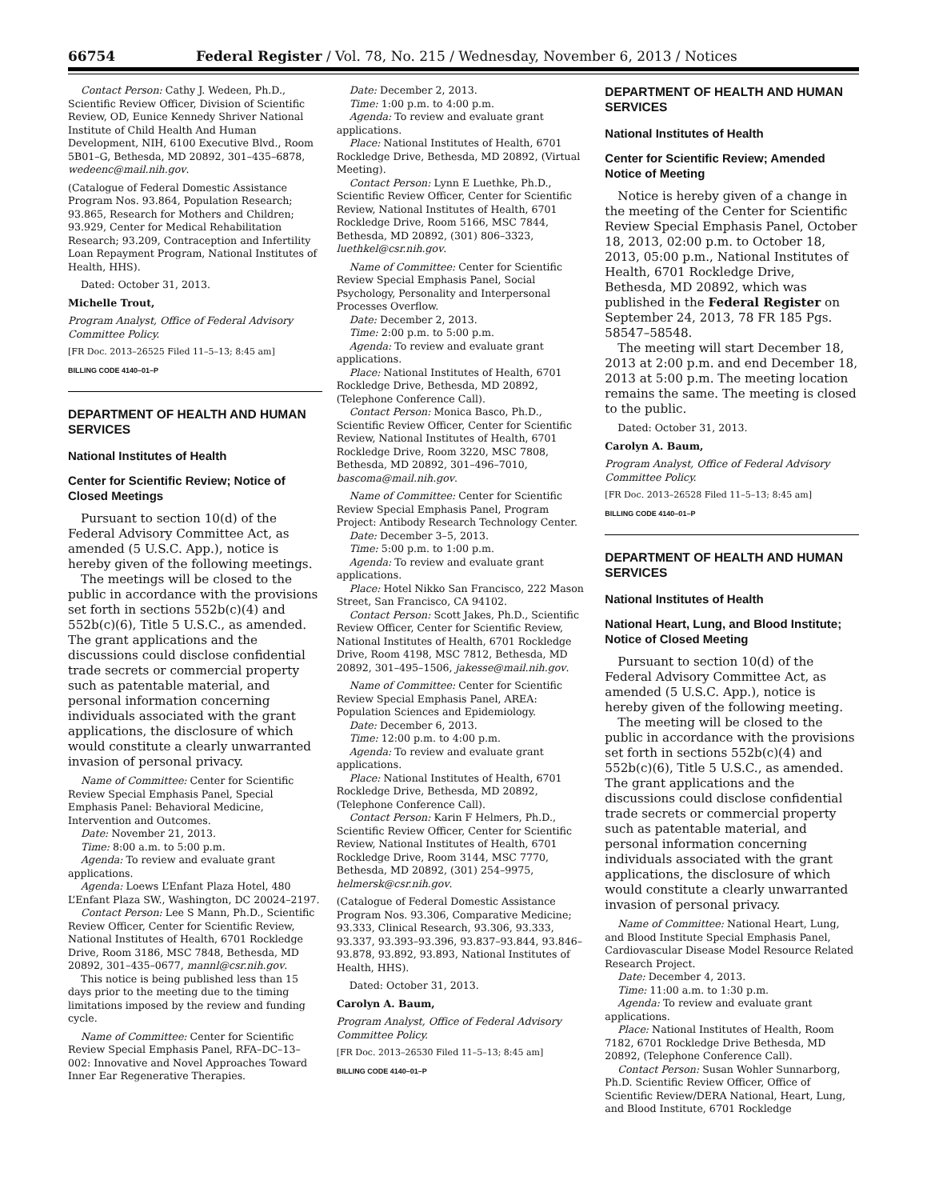66754 Federal Register / Vol. 78, No. 215 / Wednesday, November 6, 2013 / Notices
Contact Person: Cathy J. Wedeen, Ph.D., Scientific Review Officer, Division of Scientific Review, OD, Eunice Kennedy Shriver National Institute of Child Health And Human Development, NIH, 6100 Executive Blvd., Room 5B01–G, Bethesda, MD 20892, 301–435–6878, wedeenc@mail.nih.gov.
(Catalogue of Federal Domestic Assistance Program Nos. 93.864, Population Research; 93.865, Research for Mothers and Children; 93.929, Center for Medical Rehabilitation Research; 93.209, Contraception and Infertility Loan Repayment Program, National Institutes of Health, HHS).
Dated: October 31, 2013.
Michelle Trout,
Program Analyst, Office of Federal Advisory Committee Policy.
[FR Doc. 2013–26525 Filed 11–5–13; 8:45 am]
BILLING CODE 4140–01–P
DEPARTMENT OF HEALTH AND HUMAN SERVICES
National Institutes of Health
Center for Scientific Review; Notice of Closed Meetings
Pursuant to section 10(d) of the Federal Advisory Committee Act, as amended (5 U.S.C. App.), notice is hereby given of the following meetings.
The meetings will be closed to the public in accordance with the provisions set forth in sections 552b(c)(4) and 552b(c)(6), Title 5 U.S.C., as amended. The grant applications and the discussions could disclose confidential trade secrets or commercial property such as patentable material, and personal information concerning individuals associated with the grant applications, the disclosure of which would constitute a clearly unwarranted invasion of personal privacy.
Name of Committee: Center for Scientific Review Special Emphasis Panel, Special Emphasis Panel: Behavioral Medicine, Intervention and Outcomes.
Date: November 21, 2013.
Time: 8:00 a.m. to 5:00 p.m.
Agenda: To review and evaluate grant applications.
Agenda: Loews L’Enfant Plaza Hotel, 480 L’Enfant Plaza SW., Washington, DC 20024–2197.
Contact Person: Lee S Mann, Ph.D., Scientific Review Officer, Center for Scientific Review, National Institutes of Health, 6701 Rockledge Drive, Room 3186, MSC 7848, Bethesda, MD 20892, 301–435–0677, mannl@csr.nih.gov.
This notice is being published less than 15 days prior to the meeting due to the timing limitations imposed by the review and funding cycle.
Name of Committee: Center for Scientific Review Special Emphasis Panel, RFA–DC–13–002: Innovative and Novel Approaches Toward Inner Ear Regenerative Therapies.
Date: December 2, 2013.
Time: 1:00 p.m. to 4:00 p.m.
Agenda: To review and evaluate grant applications.
Place: National Institutes of Health, 6701 Rockledge Drive, Bethesda, MD 20892, (Virtual Meeting).
Contact Person: Lynn E Luethke, Ph.D., Scientific Review Officer, Center for Scientific Review, National Institutes of Health, 6701 Rockledge Drive, Room 5166, MSC 7844, Bethesda, MD 20892, (301) 806–3323, luethkel@csr.nih.gov.
Name of Committee: Center for Scientific Review Special Emphasis Panel, Social Psychology, Personality and Interpersonal Processes Overflow.
Date: December 2, 2013.
Time: 2:00 p.m. to 5:00 p.m.
Agenda: To review and evaluate grant applications.
Place: National Institutes of Health, 6701 Rockledge Drive, Bethesda, MD 20892, (Telephone Conference Call).
Contact Person: Monica Basco, Ph.D., Scientific Review Officer, Center for Scientific Review, National Institutes of Health, 6701 Rockledge Drive, Room 3220, MSC 7808, Bethesda, MD 20892, 301–496–7010, bascoma@mail.nih.gov.
Name of Committee: Center for Scientific Review Special Emphasis Panel, Program Project: Antibody Research Technology Center.
Date: December 3–5, 2013.
Time: 5:00 p.m. to 1:00 p.m.
Agenda: To review and evaluate grant applications.
Place: Hotel Nikko San Francisco, 222 Mason Street, San Francisco, CA 94102.
Contact Person: Scott Jakes, Ph.D., Scientific Review Officer, Center for Scientific Review, National Institutes of Health, 6701 Rockledge Drive, Room 4198, MSC 7812, Bethesda, MD 20892, 301–495–1506, jakesse@mail.nih.gov.
Name of Committee: Center for Scientific Review Special Emphasis Panel, AREA: Population Sciences and Epidemiology.
Date: December 6, 2013.
Time: 12:00 p.m. to 4:00 p.m.
Agenda: To review and evaluate grant applications.
Place: National Institutes of Health, 6701 Rockledge Drive, Bethesda, MD 20892, (Telephone Conference Call).
Contact Person: Karin F Helmers, Ph.D., Scientific Review Officer, Center for Scientific Review, National Institutes of Health, 6701 Rockledge Drive, Room 3144, MSC 7770, Bethesda, MD 20892, (301) 254–9975, helmersk@csr.nih.gov.
(Catalogue of Federal Domestic Assistance Program Nos. 93.306, Comparative Medicine; 93.333, Clinical Research, 93.306, 93.333, 93.337, 93.393–93.396, 93.837–93.844, 93.846–93.878, 93.892, 93.893, National Institutes of Health, HHS).
Dated: October 31, 2013.
Carolyn A. Baum,
Program Analyst, Office of Federal Advisory Committee Policy.
[FR Doc. 2013–26530 Filed 11–5–13; 8:45 am]
BILLING CODE 4140–01–P
DEPARTMENT OF HEALTH AND HUMAN SERVICES
National Institutes of Health
Center for Scientific Review; Amended Notice of Meeting
Notice is hereby given of a change in the meeting of the Center for Scientific Review Special Emphasis Panel, October 18, 2013, 02:00 p.m. to October 18, 2013, 05:00 p.m., National Institutes of Health, 6701 Rockledge Drive, Bethesda, MD 20892, which was published in the Federal Register on September 24, 2013, 78 FR 185 Pgs. 58547–58548.
The meeting will start December 18, 2013 at 2:00 p.m. and end December 18, 2013 at 5:00 p.m. The meeting location remains the same. The meeting is closed to the public.
Dated: October 31, 2013.
Carolyn A. Baum,
Program Analyst, Office of Federal Advisory Committee Policy.
[FR Doc. 2013–26528 Filed 11–5–13; 8:45 am]
BILLING CODE 4140–01–P
DEPARTMENT OF HEALTH AND HUMAN SERVICES
National Institutes of Health
National Heart, Lung, and Blood Institute; Notice of Closed Meeting
Pursuant to section 10(d) of the Federal Advisory Committee Act, as amended (5 U.S.C. App.), notice is hereby given of the following meeting.
The meeting will be closed to the public in accordance with the provisions set forth in sections 552b(c)(4) and 552b(c)(6), Title 5 U.S.C., as amended. The grant applications and the discussions could disclose confidential trade secrets or commercial property such as patentable material, and personal information concerning individuals associated with the grant applications, the disclosure of which would constitute a clearly unwarranted invasion of personal privacy.
Name of Committee: National Heart, Lung, and Blood Institute Special Emphasis Panel, Cardiovascular Disease Model Resource Related Research Project.
Date: December 4, 2013.
Time: 11:00 a.m. to 1:30 p.m.
Agenda: To review and evaluate grant applications.
Place: National Institutes of Health, Room 7182, 6701 Rockledge Drive Bethesda, MD 20892, (Telephone Conference Call).
Contact Person: Susan Wohler Sunnarborg, Ph.D. Scientific Review Officer, Office of Scientific Review/DERA National, Heart, Lung, and Blood Institute, 6701 Rockledge